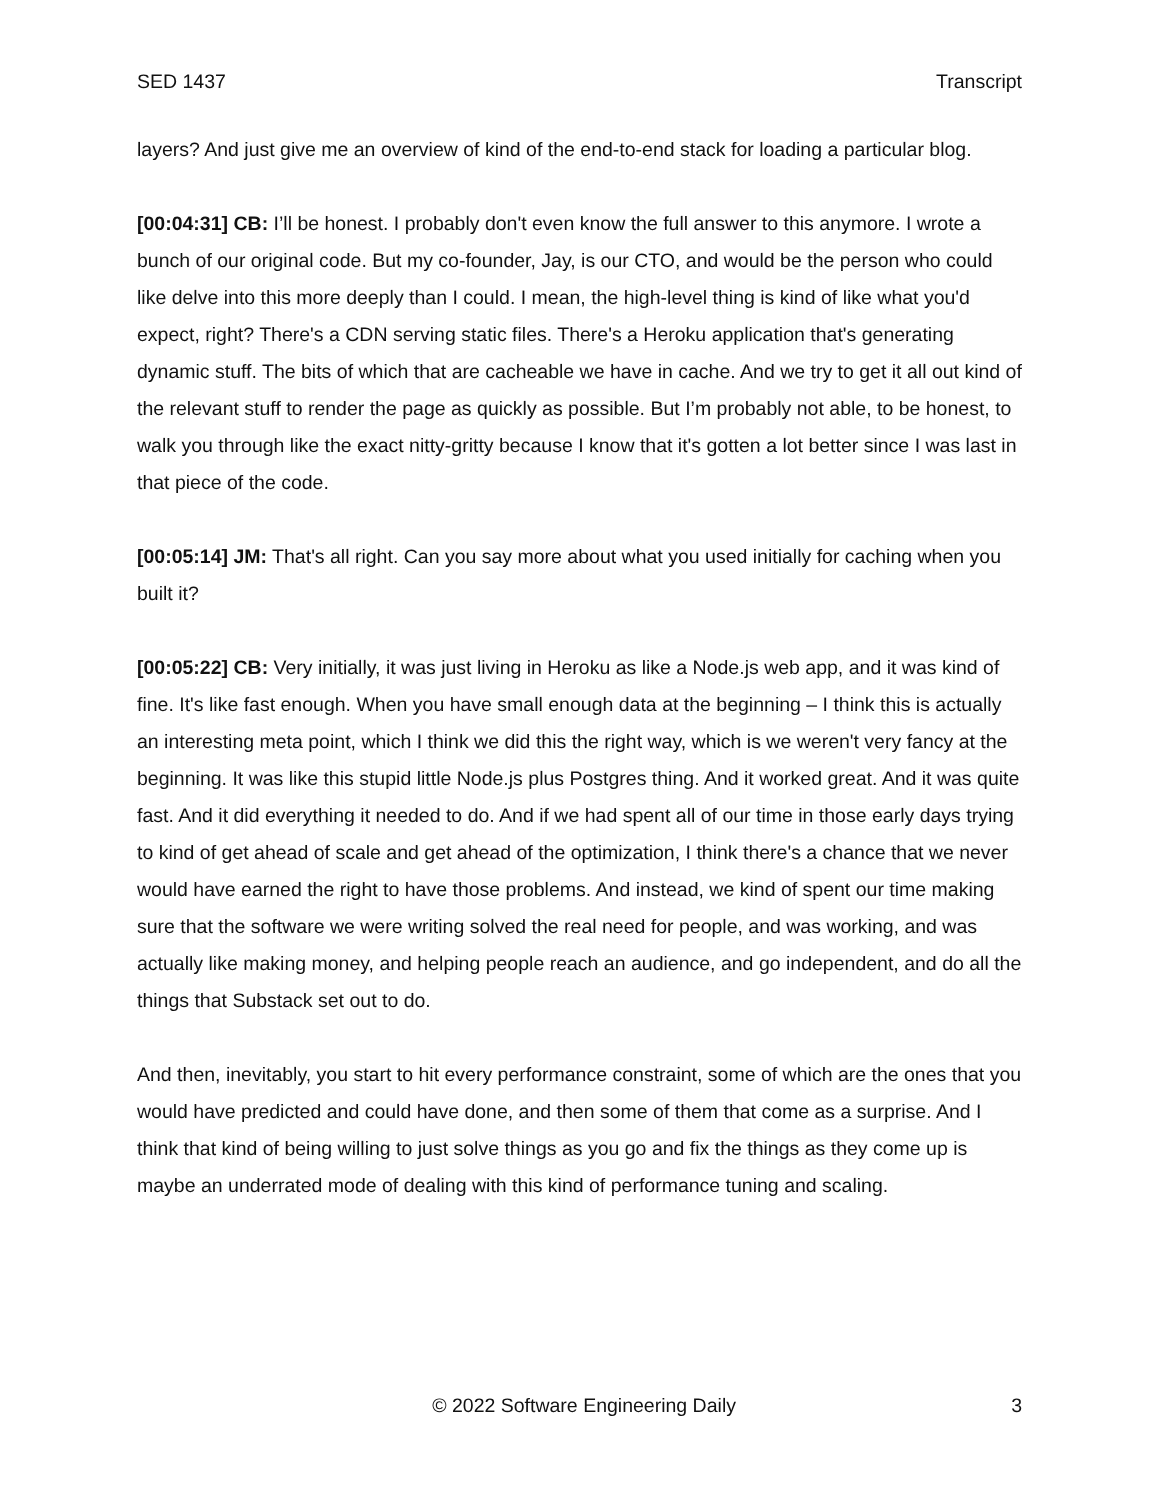SED 1437 Transcript
layers? And just give me an overview of kind of the end-to-end stack for loading a particular blog.
[00:04:31] CB: I’ll be honest. I probably don't even know the full answer to this anymore. I wrote a bunch of our original code. But my co-founder, Jay, is our CTO, and would be the person who could like delve into this more deeply than I could. I mean, the high-level thing is kind of like what you'd expect, right? There's a CDN serving static files. There's a Heroku application that's generating dynamic stuff. The bits of which that are cacheable we have in cache. And we try to get it all out kind of the relevant stuff to render the page as quickly as possible. But I’m probably not able, to be honest, to walk you through like the exact nitty-gritty because I know that it's gotten a lot better since I was last in that piece of the code.
[00:05:14] JM: That's all right. Can you say more about what you used initially for caching when you built it?
[00:05:22] CB: Very initially, it was just living in Heroku as like a Node.js web app, and it was kind of fine. It's like fast enough. When you have small enough data at the beginning – I think this is actually an interesting meta point, which I think we did this the right way, which is we weren't very fancy at the beginning. It was like this stupid little Node.js plus Postgres thing. And it worked great. And it was quite fast. And it did everything it needed to do. And if we had spent all of our time in those early days trying to kind of get ahead of scale and get ahead of the optimization, I think there's a chance that we never would have earned the right to have those problems. And instead, we kind of spent our time making sure that the software we were writing solved the real need for people, and was working, and was actually like making money, and helping people reach an audience, and go independent, and do all the things that Substack set out to do.
And then, inevitably, you start to hit every performance constraint, some of which are the ones that you would have predicted and could have done, and then some of them that come as a surprise. And I think that kind of being willing to just solve things as you go and fix the things as they come up is maybe an underrated mode of dealing with this kind of performance tuning and scaling.
© 2022 Software Engineering Daily 3